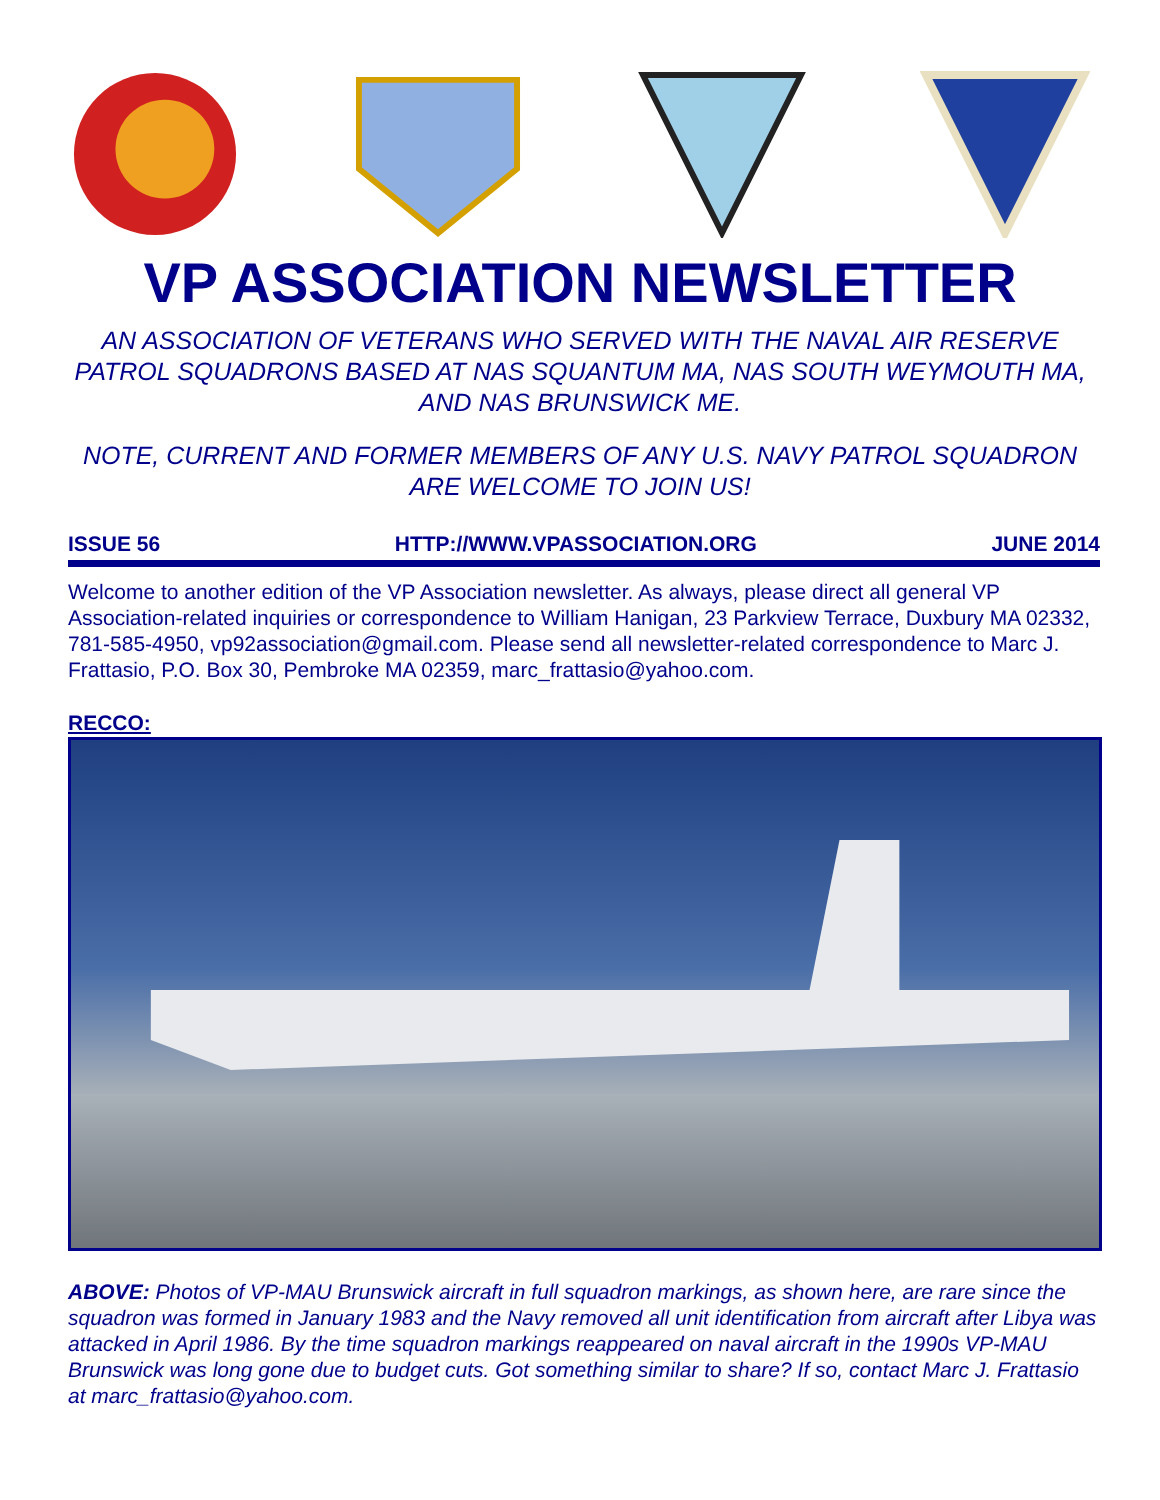VP ASSOCIATION NEWSLETTER
AN ASSOCIATION OF VETERANS WHO SERVED WITH THE NAVAL AIR RESERVE PATROL SQUADRONS BASED AT NAS SQUANTUM MA, NAS SOUTH WEYMOUTH MA, AND NAS BRUNSWICK ME.
NOTE, CURRENT AND FORMER MEMBERS OF ANY U.S. NAVY PATROL SQUADRON ARE WELCOME TO JOIN US!
ISSUE 56 HTTP://WWW.VPASSOCIATION.ORG JUNE 2014
Welcome to another edition of the VP Association newsletter. As always, please direct all general VP Association-related inquiries or correspondence to William Hanigan, 23 Parkview Terrace, Duxbury MA 02332, 781-585-4950, vp92association@gmail.com. Please send all newsletter-related correspondence to Marc J. Frattasio, P.O. Box 30, Pembroke MA 02359, marc_frattasio@yahoo.com.
RECCO:
ABOVE: Photos of VP-MAU Brunswick aircraft in full squadron markings, as shown here, are rare since the squadron was formed in January 1983 and the Navy removed all unit identification from aircraft after Libya was attacked in April 1986. By the time squadron markings reappeared on naval aircraft in the 1990s VP-MAU Brunswick was long gone due to budget cuts. Got something similar to share? If so, contact Marc J. Frattasio at marc_frattasio@yahoo.com.